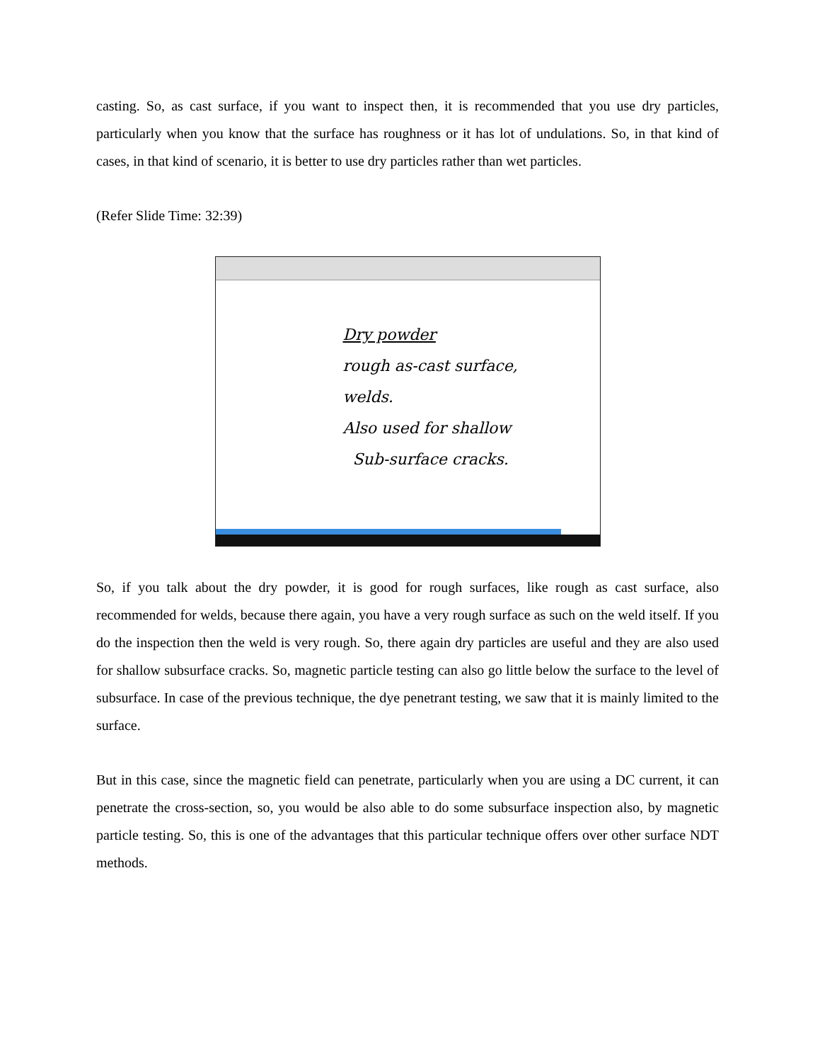casting. So, as cast surface, if you want to inspect then, it is recommended that you use dry particles, particularly when you know that the surface has roughness or it has lot of undulations. So, in that kind of cases, in that kind of scenario, it is better to use dry particles rather than wet particles.
(Refer Slide Time: 32:39)
Dry powder
rough as-cast surface,
welds.
Also used for shallow
Sub-surface cracks.
So, if you talk about the dry powder, it is good for rough surfaces, like rough as cast surface, also recommended for welds, because there again, you have a very rough surface as such on the weld itself. If you do the inspection then the weld is very rough. So, there again dry particles are useful and they are also used for shallow subsurface cracks. So, magnetic particle testing can also go little below the surface to the level of subsurface. In case of the previous technique, the dye penetrant testing, we saw that it is mainly limited to the surface.
But in this case, since the magnetic field can penetrate, particularly when you are using a DC current, it can penetrate the cross-section, so, you would be also able to do some subsurface inspection also, by magnetic particle testing. So, this is one of the advantages that this particular technique offers over other surface NDT methods.